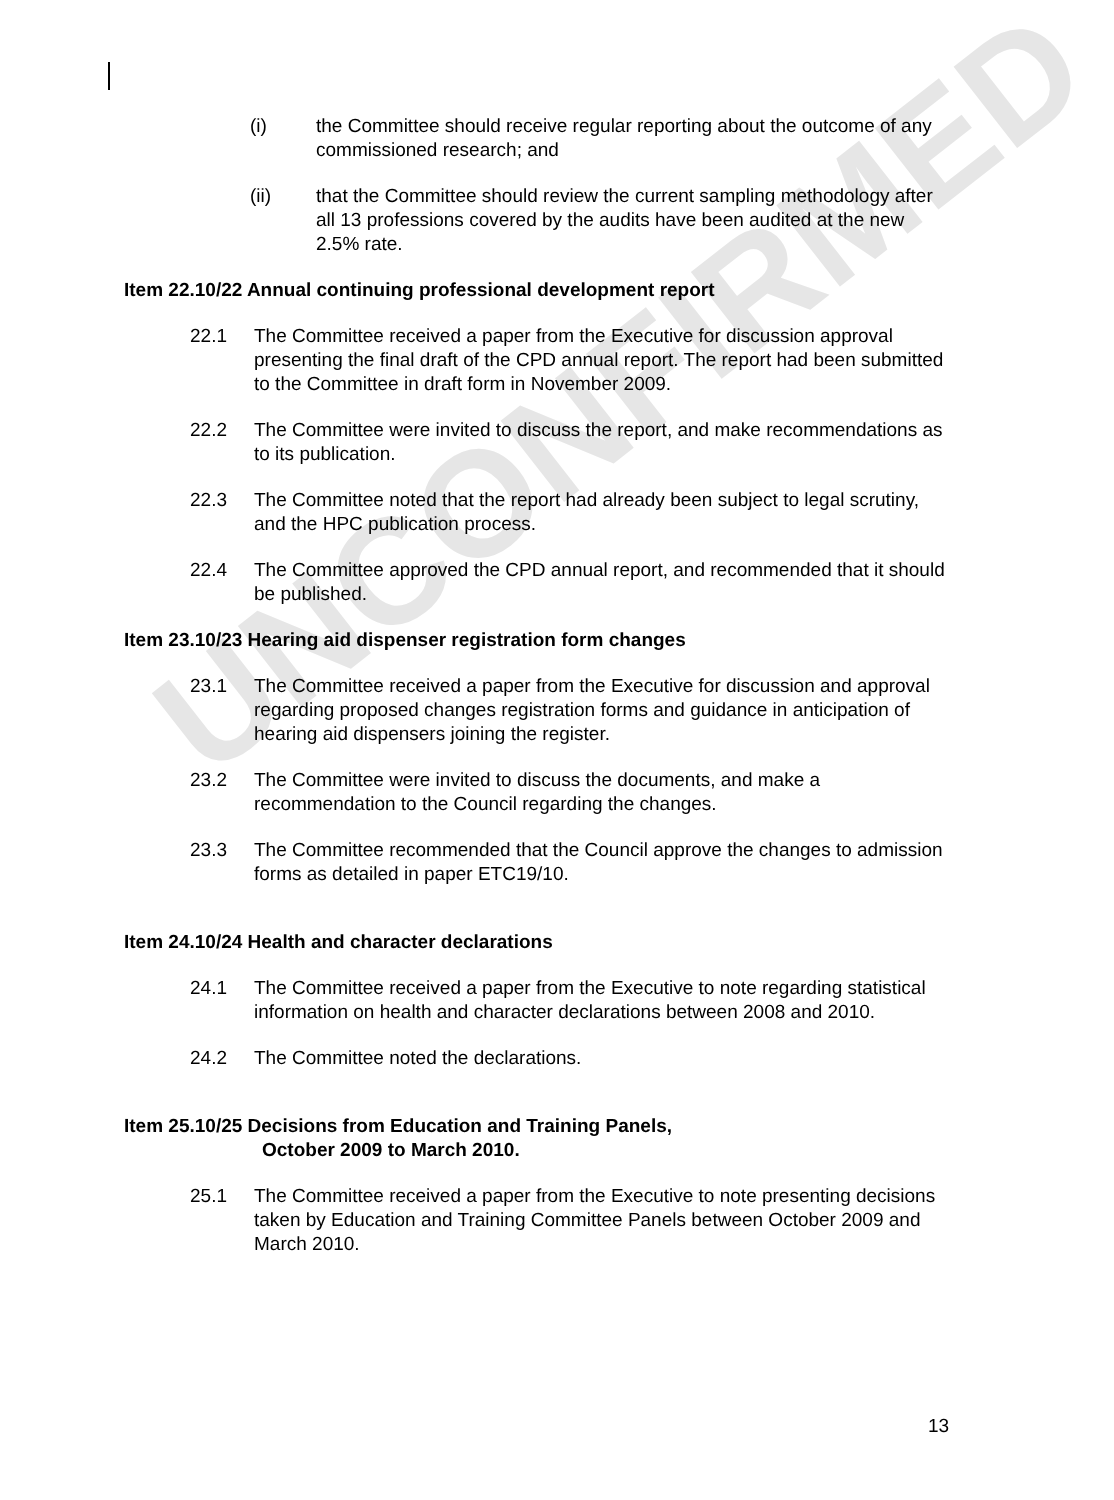UNCONFIRMED
(i) the Committee should receive regular reporting about the outcome of any commissioned research; and
(ii) that the Committee should review the current sampling methodology after all 13 professions covered by the audits have been audited at the new 2.5% rate.
Item 22.10/22 Annual continuing professional development report
22.1 The Committee received a paper from the Executive for discussion approval presenting the final draft of the CPD annual report. The report had been submitted to the Committee in draft form in November 2009.
22.2 The Committee were invited to discuss the report, and make recommendations as to its publication.
22.3 The Committee noted that the report had already been subject to legal scrutiny, and the HPC publication process.
22.4 The Committee approved the CPD annual report, and recommended that it should be published.
Item 23.10/23 Hearing aid dispenser registration form changes
23.1 The Committee received a paper from the Executive for discussion and approval regarding proposed changes registration forms and guidance in anticipation of hearing aid dispensers joining the register.
23.2 The Committee were invited to discuss the documents, and make a recommendation to the Council regarding the changes.
23.3 The Committee recommended that the Council approve the changes to admission forms as detailed in paper ETC19/10.
Item 24.10/24 Health and character declarations
24.1 The Committee received a paper from the Executive to note regarding statistical information on health and character declarations between 2008 and 2010.
24.2 The Committee noted the declarations.
Item 25.10/25 Decisions from Education and Training Panels,
October 2009 to March 2010.
25.1 The Committee received a paper from the Executive to note presenting decisions taken by Education and Training Committee Panels between October 2009 and March 2010.
13